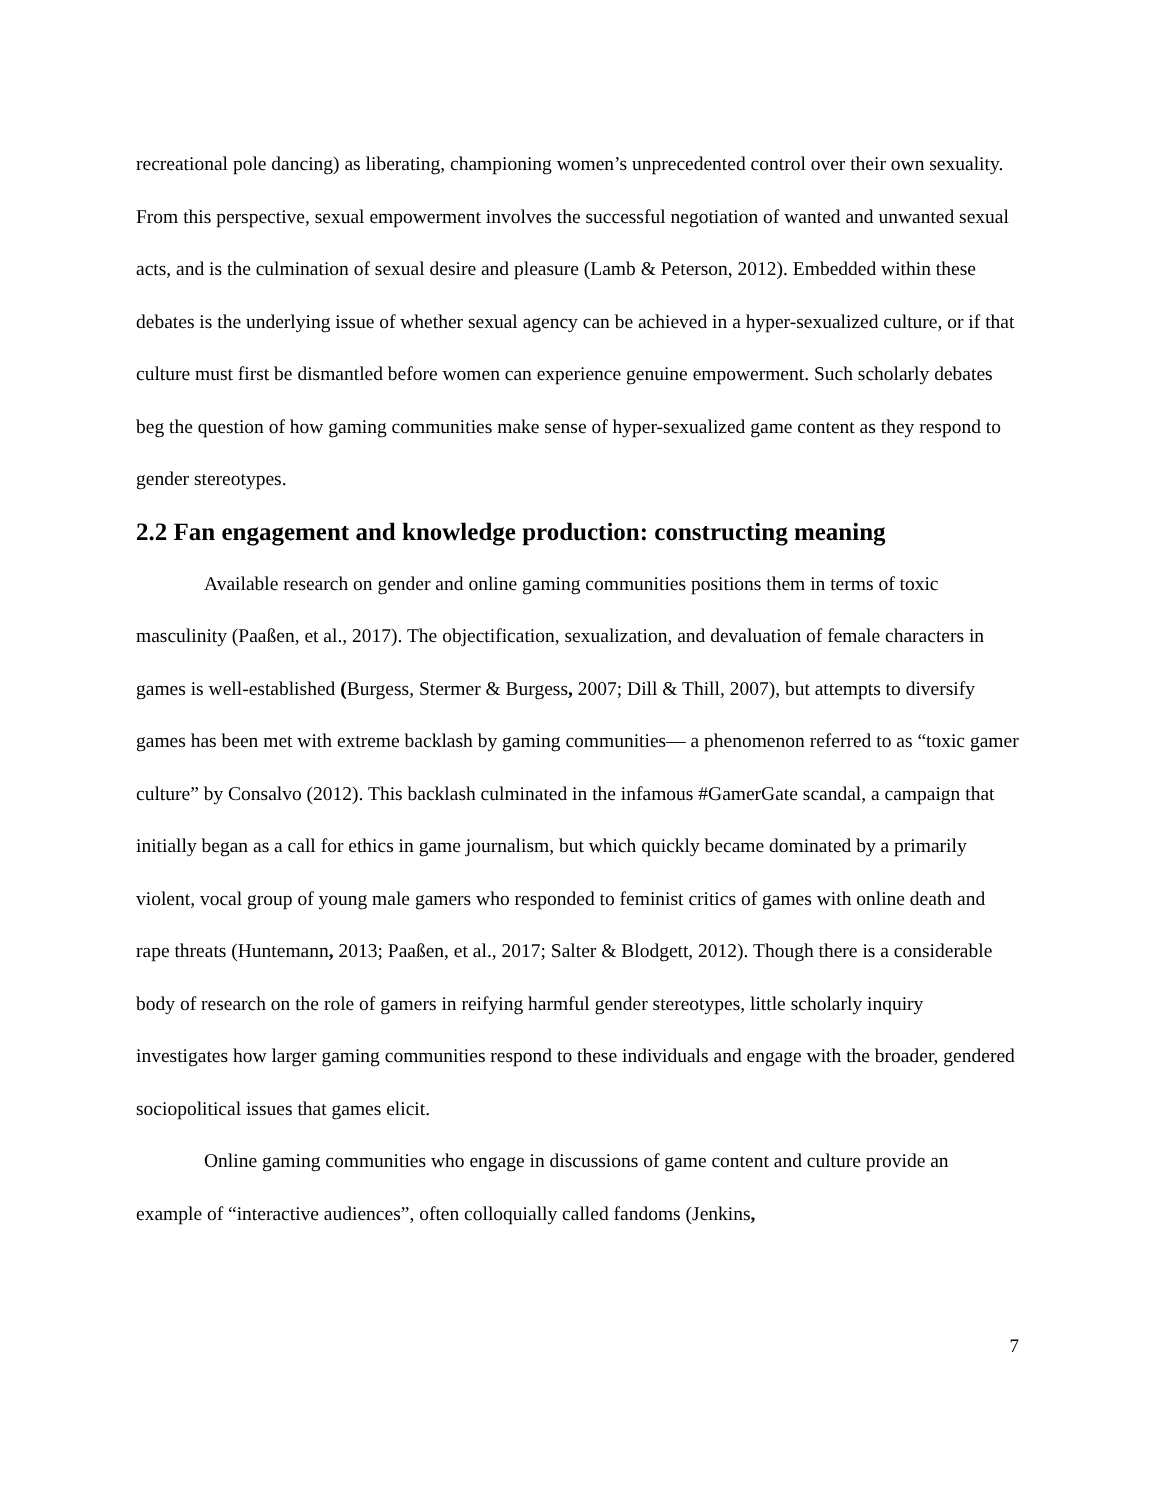recreational pole dancing) as liberating, championing women’s unprecedented control over their own sexuality. From this perspective, sexual empowerment involves the successful negotiation of wanted and unwanted sexual acts, and is the culmination of sexual desire and pleasure (Lamb & Peterson, 2012). Embedded within these debates is the underlying issue of whether sexual agency can be achieved in a hyper-sexualized culture, or if that culture must first be dismantled before women can experience genuine empowerment. Such scholarly debates beg the question of how gaming communities make sense of hyper-sexualized game content as they respond to gender stereotypes.
2.2 Fan engagement and knowledge production: constructing meaning
Available research on gender and online gaming communities positions them in terms of toxic masculinity (Paaßen, et al., 2017). The objectification, sexualization, and devaluation of female characters in games is well-established (Burgess, Stermer & Burgess, 2007; Dill & Thill, 2007), but attempts to diversify games has been met with extreme backlash by gaming communities— a phenomenon referred to as “toxic gamer culture” by Consalvo (2012). This backlash culminated in the infamous #GamerGate scandal, a campaign that initially began as a call for ethics in game journalism, but which quickly became dominated by a primarily violent, vocal group of young male gamers who responded to feminist critics of games with online death and rape threats (Huntemann, 2013; Paaßen, et al., 2017; Salter & Blodgett, 2012). Though there is a considerable body of research on the role of gamers in reifying harmful gender stereotypes, little scholarly inquiry investigates how larger gaming communities respond to these individuals and engage with the broader, gendered sociopolitical issues that games elicit.
Online gaming communities who engage in discussions of game content and culture provide an example of “interactive audiences”, often colloquially called fandoms (Jenkins,
7